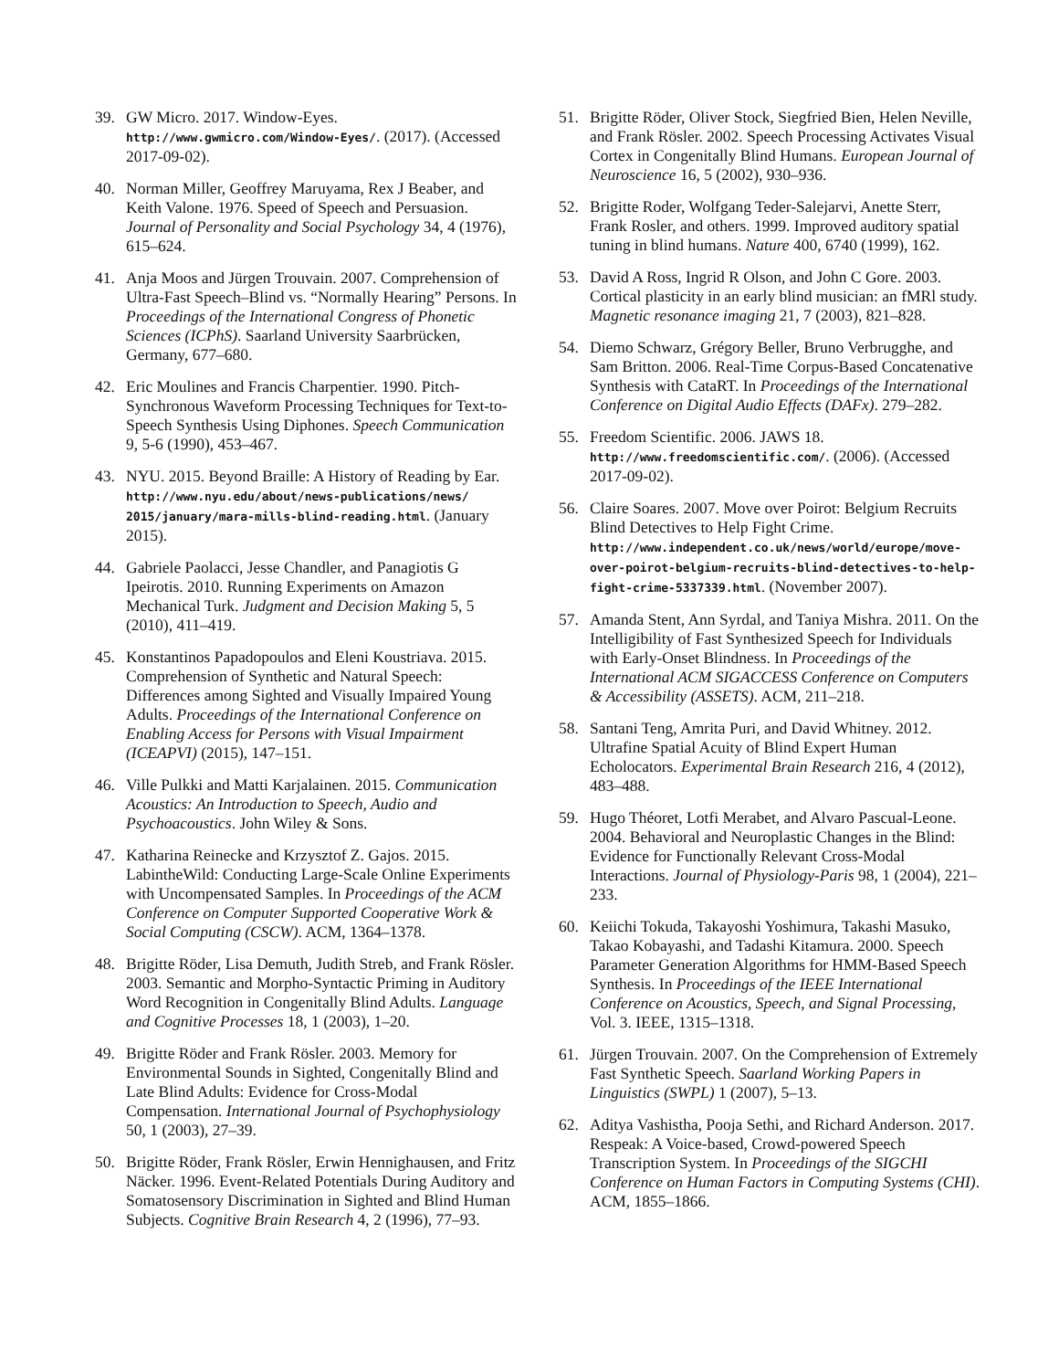39. GW Micro. 2017. Window-Eyes. http://www.gwmicro.com/Window-Eyes/. (2017). (Accessed 2017-09-02).
40. Norman Miller, Geoffrey Maruyama, Rex J Beaber, and Keith Valone. 1976. Speed of Speech and Persuasion. Journal of Personality and Social Psychology 34, 4 (1976), 615–624.
41. Anja Moos and Jürgen Trouvain. 2007. Comprehension of Ultra-Fast Speech–Blind vs. “Normally Hearing” Persons. In Proceedings of the International Congress of Phonetic Sciences (ICPhS). Saarland University Saarbrücken, Germany, 677–680.
42. Eric Moulines and Francis Charpentier. 1990. Pitch-Synchronous Waveform Processing Techniques for Text-to-Speech Synthesis Using Diphones. Speech Communication 9, 5-6 (1990), 453–467.
43. NYU. 2015. Beyond Braille: A History of Reading by Ear. http://www.nyu.edu/about/news-publications/news/ 2015/january/mara-mills-blind-reading.html. (January 2015).
44. Gabriele Paolacci, Jesse Chandler, and Panagiotis G Ipeirotis. 2010. Running Experiments on Amazon Mechanical Turk. Judgment and Decision Making 5, 5 (2010), 411–419.
45. Konstantinos Papadopoulos and Eleni Koustriava. 2015. Comprehension of Synthetic and Natural Speech: Differences among Sighted and Visually Impaired Young Adults. Proceedings of the International Conference on Enabling Access for Persons with Visual Impairment (ICEAPVI) (2015), 147–151.
46. Ville Pulkki and Matti Karjalainen. 2015. Communication Acoustics: An Introduction to Speech, Audio and Psychoacoustics. John Wiley & Sons.
47. Katharina Reinecke and Krzysztof Z. Gajos. 2015. LabintheWild: Conducting Large-Scale Online Experiments with Uncompensated Samples. In Proceedings of the ACM Conference on Computer Supported Cooperative Work & Social Computing (CSCW). ACM, 1364–1378.
48. Brigitte Röder, Lisa Demuth, Judith Streb, and Frank Rösler. 2003. Semantic and Morpho-Syntactic Priming in Auditory Word Recognition in Congenitally Blind Adults. Language and Cognitive Processes 18, 1 (2003), 1–20.
49. Brigitte Röder and Frank Rösler. 2003. Memory for Environmental Sounds in Sighted, Congenitally Blind and Late Blind Adults: Evidence for Cross-Modal Compensation. International Journal of Psychophysiology 50, 1 (2003), 27–39.
50. Brigitte Röder, Frank Rösler, Erwin Hennighausen, and Fritz Näcker. 1996. Event-Related Potentials During Auditory and Somatosensory Discrimination in Sighted and Blind Human Subjects. Cognitive Brain Research 4, 2 (1996), 77–93.
51. Brigitte Röder, Oliver Stock, Siegfried Bien, Helen Neville, and Frank Rösler. 2002. Speech Processing Activates Visual Cortex in Congenitally Blind Humans. European Journal of Neuroscience 16, 5 (2002), 930–936.
52. Brigitte Roder, Wolfgang Teder-Salejarvi, Anette Sterr, Frank Rosler, and others. 1999. Improved auditory spatial tuning in blind humans. Nature 400, 6740 (1999), 162.
53. David A Ross, Ingrid R Olson, and John C Gore. 2003. Cortical plasticity in an early blind musician: an fMRl study. Magnetic resonance imaging 21, 7 (2003), 821–828.
54. Diemo Schwarz, Grégory Beller, Bruno Verbrugghe, and Sam Britton. 2006. Real-Time Corpus-Based Concatenative Synthesis with CataRT. In Proceedings of the International Conference on Digital Audio Effects (DAFx). 279–282.
55. Freedom Scientific. 2006. JAWS 18. http://www.freedomscientific.com/. (2006). (Accessed 2017-09-02).
56. Claire Soares. 2007. Move over Poirot: Belgium Recruits Blind Detectives to Help Fight Crime. http://www.independent.co.uk/news/world/europe/move-over-poirot-belgium-recruits-blind-detectives-to-help-fight-crime-5337339.html. (November 2007).
57. Amanda Stent, Ann Syrdal, and Taniya Mishra. 2011. On the Intelligibility of Fast Synthesized Speech for Individuals with Early-Onset Blindness. In Proceedings of the International ACM SIGACCESS Conference on Computers & Accessibility (ASSETS). ACM, 211–218.
58. Santani Teng, Amrita Puri, and David Whitney. 2012. Ultrafine Spatial Acuity of Blind Expert Human Echolocators. Experimental Brain Research 216, 4 (2012), 483–488.
59. Hugo Théoret, Lotfi Merabet, and Alvaro Pascual-Leone. 2004. Behavioral and Neuroplastic Changes in the Blind: Evidence for Functionally Relevant Cross-Modal Interactions. Journal of Physiology-Paris 98, 1 (2004), 221–233.
60. Keiichi Tokuda, Takayoshi Yoshimura, Takashi Masuko, Takao Kobayashi, and Tadashi Kitamura. 2000. Speech Parameter Generation Algorithms for HMM-Based Speech Synthesis. In Proceedings of the IEEE International Conference on Acoustics, Speech, and Signal Processing, Vol. 3. IEEE, 1315–1318.
61. Jürgen Trouvain. 2007. On the Comprehension of Extremely Fast Synthetic Speech. Saarland Working Papers in Linguistics (SWPL) 1 (2007), 5–13.
62. Aditya Vashistha, Pooja Sethi, and Richard Anderson. 2017. Respeak: A Voice-based, Crowd-powered Speech Transcription System. In Proceedings of the SIGCHI Conference on Human Factors in Computing Systems (CHI). ACM, 1855–1866.